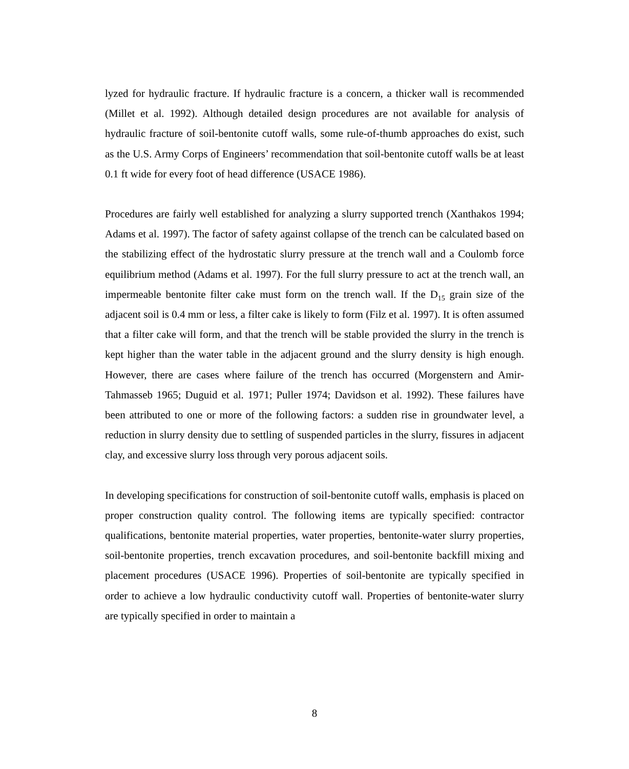lyzed for hydraulic fracture. If hydraulic fracture is a concern, a thicker wall is recommended (Millet et al. 1992). Although detailed design procedures are not available for analysis of hydraulic fracture of soil-bentonite cutoff walls, some rule-of-thumb approaches do exist, such as the U.S. Army Corps of Engineers’ recommendation that soil-bentonite cutoff walls be at least 0.1 ft wide for every foot of head difference (USACE 1986).
Procedures are fairly well established for analyzing a slurry supported trench (Xanthakos 1994; Adams et al. 1997). The factor of safety against collapse of the trench can be calculated based on the stabilizing effect of the hydrostatic slurry pressure at the trench wall and a Coulomb force equilibrium method (Adams et al. 1997). For the full slurry pressure to act at the trench wall, an impermeable bentonite filter cake must form on the trench wall. If the D<sub>15</sub> grain size of the adjacent soil is 0.4 mm or less, a filter cake is likely to form (Filz et al. 1997). It is often assumed that a filter cake will form, and that the trench will be stable provided the slurry in the trench is kept higher than the water table in the adjacent ground and the slurry density is high enough. However, there are cases where failure of the trench has occurred (Morgenstern and Amir-Tahmasseb 1965; Duguid et al. 1971; Puller 1974; Davidson et al. 1992). These failures have been attributed to one or more of the following factors: a sudden rise in groundwater level, a reduction in slurry density due to settling of suspended particles in the slurry, fissures in adjacent clay, and excessive slurry loss through very porous adjacent soils.
In developing specifications for construction of soil-bentonite cutoff walls, emphasis is placed on proper construction quality control. The following items are typically specified: contractor qualifications, bentonite material properties, water properties, bentonite-water slurry properties, soil-bentonite properties, trench excavation procedures, and soil-bentonite backfill mixing and placement procedures (USACE 1996). Properties of soil-bentonite are typically specified in order to achieve a low hydraulic conductivity cutoff wall. Properties of bentonite-water slurry are typically specified in order to maintain a
8